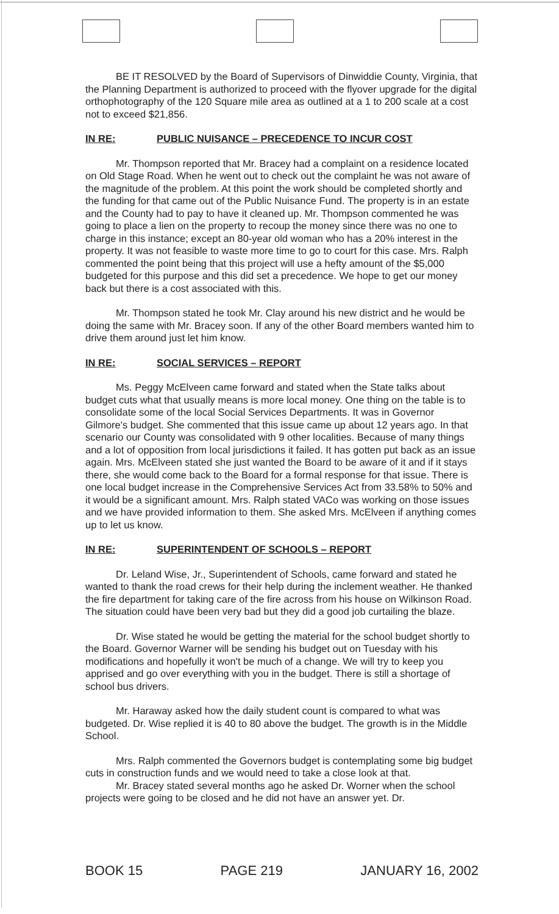BE IT RESOLVED by the Board of Supervisors of Dinwiddie County, Virginia, that the Planning Department is authorized to proceed with the flyover upgrade for the digital orthophotography of the 120 Square mile area as outlined at a 1 to 200 scale at a cost not to exceed $21,856.
IN RE: PUBLIC NUISANCE – PRECEDENCE TO INCUR COST
Mr. Thompson reported that Mr. Bracey had a complaint on a residence located on Old Stage Road. When he went out to check out the complaint he was not aware of the magnitude of the problem. At this point the work should be completed shortly and the funding for that came out of the Public Nuisance Fund. The property is in an estate and the County had to pay to have it cleaned up. Mr. Thompson commented he was going to place a lien on the property to recoup the money since there was no one to charge in this instance; except an 80-year old woman who has a 20% interest in the property. It was not feasible to waste more time to go to court for this case. Mrs. Ralph commented the point being that this project will use a hefty amount of the $5,000 budgeted for this purpose and this did set a precedence. We hope to get our money back but there is a cost associated with this.
Mr. Thompson stated he took Mr. Clay around his new district and he would be doing the same with Mr. Bracey soon. If any of the other Board members wanted him to drive them around just let him know.
IN RE: SOCIAL SERVICES – REPORT
Ms. Peggy McElveen came forward and stated when the State talks about budget cuts what that usually means is more local money. One thing on the table is to consolidate some of the local Social Services Departments. It was in Governor Gilmore's budget. She commented that this issue came up about 12 years ago. In that scenario our County was consolidated with 9 other localities. Because of many things and a lot of opposition from local jurisdictions it failed. It has gotten put back as an issue again. Mrs. McElveen stated she just wanted the Board to be aware of it and if it stays there, she would come back to the Board for a formal response for that issue. There is one local budget increase in the Comprehensive Services Act from 33.58% to 50% and it would be a significant amount. Mrs. Ralph stated VACo was working on those issues and we have provided information to them. She asked Mrs. McElveen if anything comes up to let us know.
IN RE: SUPERINTENDENT OF SCHOOLS – REPORT
Dr. Leland Wise, Jr., Superintendent of Schools, came forward and stated he wanted to thank the road crews for their help during the inclement weather. He thanked the fire department for taking care of the fire across from his house on Wilkinson Road. The situation could have been very bad but they did a good job curtailing the blaze.
Dr. Wise stated he would be getting the material for the school budget shortly to the Board. Governor Warner will be sending his budget out on Tuesday with his modifications and hopefully it won't be much of a change. We will try to keep you apprised and go over everything with you in the budget. There is still a shortage of school bus drivers.
Mr. Haraway asked how the daily student count is compared to what was budgeted. Dr. Wise replied it is 40 to 80 above the budget. The growth is in the Middle School.
Mrs. Ralph commented the Governors budget is contemplating some big budget cuts in construction funds and we would need to take a close look at that.
Mr. Bracey stated several months ago he asked Dr. Worner when the school projects were going to be closed and he did not have an answer yet. Dr.
BOOK 15 PAGE 219 JANUARY 16, 2002